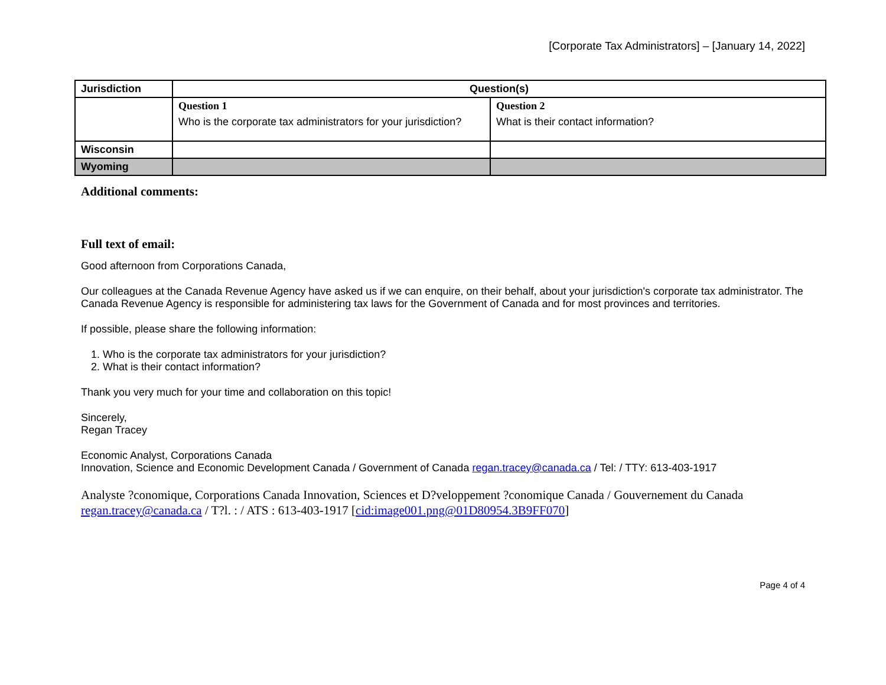[Corporate Tax Administrators] – [January 14, 2022]
| Jurisdiction | Question(s) | |
| --- | --- | --- |
| | Question 1 Who is the corporate tax administrators for your jurisdiction? | Question 2 What is their contact information? |
| Wisconsin | | |
| Wyoming | | |
Additional comments:
Full text of email:
Good afternoon from Corporations Canada,
Our colleagues at the Canada Revenue Agency have asked us if we can enquire, on their behalf, about your jurisdiction's corporate tax administrator. The Canada Revenue Agency is responsible for administering tax laws for the Government of Canada and for most provinces and territories.
If possible, please share the following information:
1. Who is the corporate tax administrators for your jurisdiction?
2. What is their contact information?
Thank you very much for your time and collaboration on this topic!
Sincerely,
Regan Tracey
Economic Analyst, Corporations Canada
Innovation, Science and Economic Development Canada / Government of Canada regan.tracey@canada.ca / Tel: / TTY: 613-403-1917
Analyste ?conomique, Corporations Canada Innovation, Sciences et D?veloppement ?conomique Canada / Gouvernement du Canada regan.tracey@canada.ca / T?l. : / ATS : 613-403-1917 [cid:image001.png@01D80954.3B9FF070]
Page 4 of 4